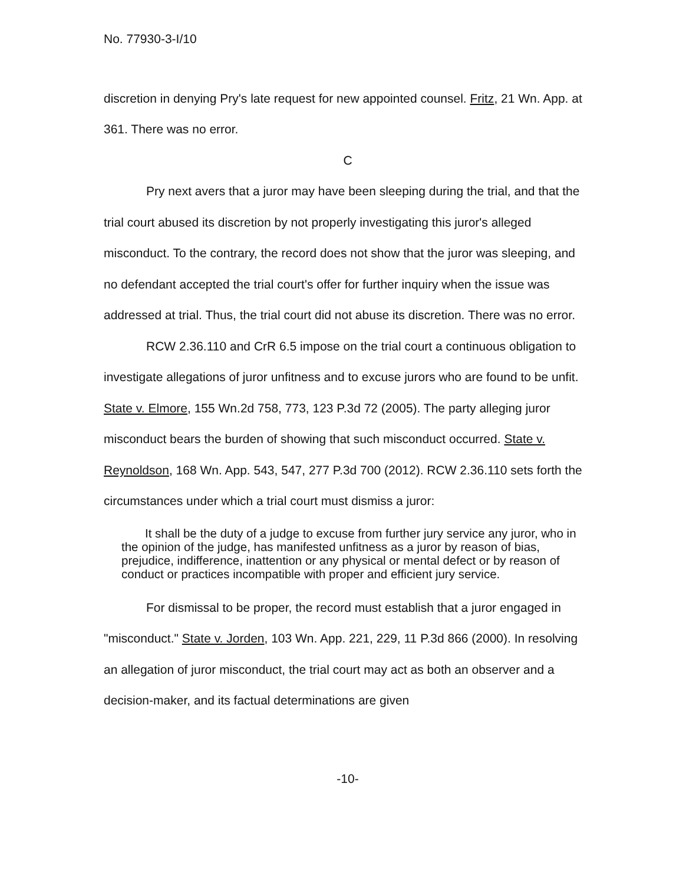No. 77930-3-I/10
discretion in denying Pry's late request for new appointed counsel. Fritz, 21 Wn. App. at 361. There was no error.
C
Pry next avers that a juror may have been sleeping during the trial, and that the trial court abused its discretion by not properly investigating this juror's alleged misconduct. To the contrary, the record does not show that the juror was sleeping, and no defendant accepted the trial court's offer for further inquiry when the issue was addressed at trial. Thus, the trial court did not abuse its discretion. There was no error.
RCW 2.36.110 and CrR 6.5 impose on the trial court a continuous obligation to investigate allegations of juror unfitness and to excuse jurors who are found to be unfit. State v. Elmore, 155 Wn.2d 758, 773, 123 P.3d 72 (2005). The party alleging juror misconduct bears the burden of showing that such misconduct occurred. State v. Reynoldson, 168 Wn. App. 543, 547, 277 P.3d 700 (2012). RCW 2.36.110 sets forth the circumstances under which a trial court must dismiss a juror:
It shall be the duty of a judge to excuse from further jury service any juror, who in the opinion of the judge, has manifested unfitness as a juror by reason of bias, prejudice, indifference, inattention or any physical or mental defect or by reason of conduct or practices incompatible with proper and efficient jury service.
For dismissal to be proper, the record must establish that a juror engaged in "misconduct." State v. Jorden, 103 Wn. App. 221, 229, 11 P.3d 866 (2000). In resolving an allegation of juror misconduct, the trial court may act as both an observer and a decision-maker, and its factual determinations are given
-10-